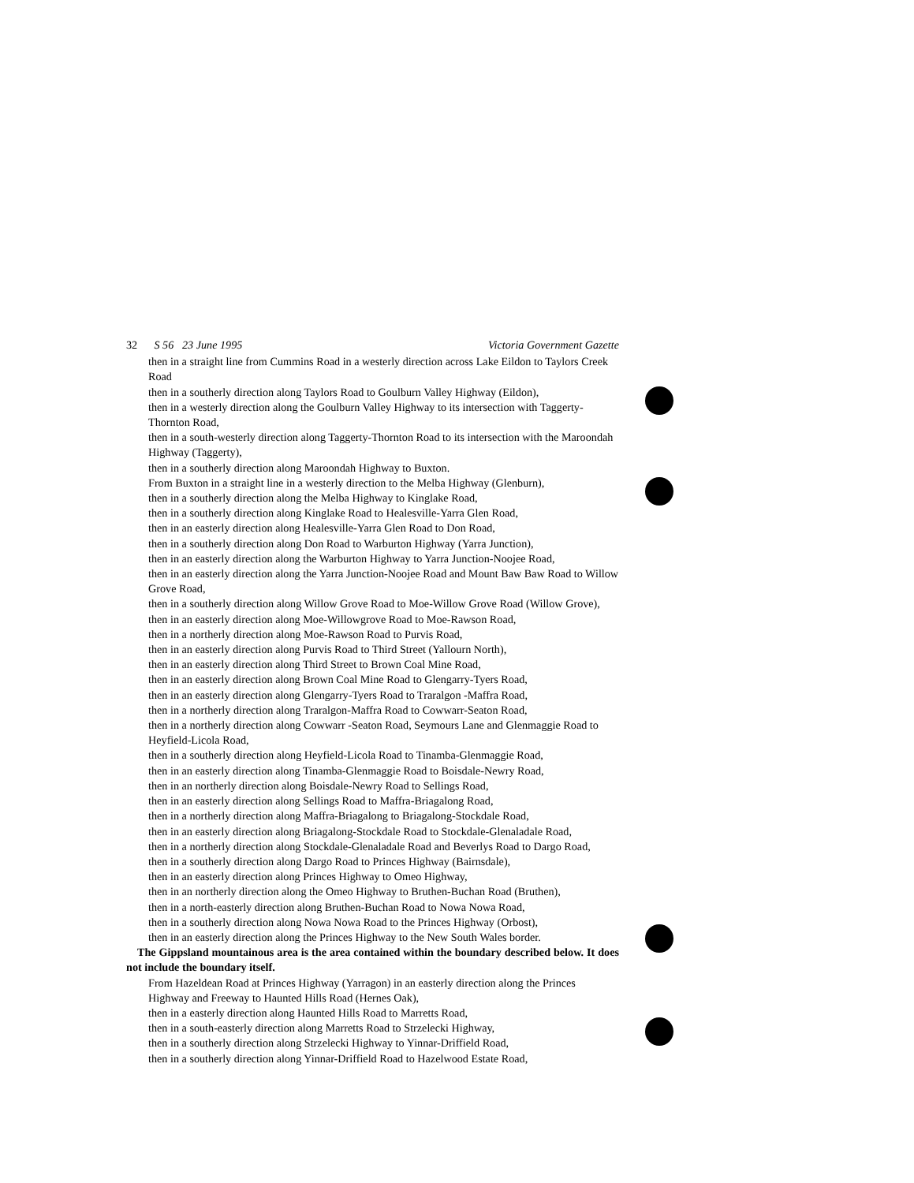32 S 56 23 June 1995 Victoria Government Gazette
then in a straight line from Cummins Road in a westerly direction across Lake Eildon to Taylors Creek Road
then in a southerly direction along Taylors Road to Goulburn Valley Highway (Eildon),
then in a westerly direction along the Goulburn Valley Highway to its intersection with Taggerty-Thornton Road,
then in a south-westerly direction along Taggerty-Thornton Road to its intersection with the Maroondah Highway (Taggerty),
then in a southerly direction along Maroondah Highway to Buxton.
From Buxton in a straight line in a westerly direction to the Melba Highway (Glenburn),
then in a southerly direction along the Melba Highway to Kinglake Road,
then in a southerly direction along Kinglake Road to Healesville-Yarra Glen Road,
then in an easterly direction along Healesville-Yarra Glen Road to Don Road,
then in a southerly direction along Don Road to Warburton Highway (Yarra Junction),
then in an easterly direction along the Warburton Highway to Yarra Junction-Noojee Road,
then in an easterly direction along the Yarra Junction-Noojee Road and Mount Baw Baw Road to Willow Grove Road,
then in a southerly direction along Willow Grove Road to Moe-Willow Grove Road (Willow Grove),
then in an easterly direction along Moe-Willowgrove Road to Moe-Rawson Road,
then in a northerly direction along Moe-Rawson Road to Purvis Road,
then in an easterly direction along Purvis Road to Third Street (Yallourn North),
then in an easterly direction along Third Street to Brown Coal Mine Road,
then in an easterly direction along Brown Coal Mine Road to Glengarry-Tyers Road,
then in an easterly direction along Glengarry-Tyers Road to Traralgon -Maffra Road,
then in a northerly direction along Traralgon-Maffra Road to Cowwarr-Seaton Road,
then in a northerly direction along Cowwarr -Seaton Road, Seymours Lane and Glenmaggie Road to Heyfield-Licola Road,
then in a southerly direction along Heyfield-Licola Road to Tinamba-Glenmaggie Road,
then in an easterly direction along Tinamba-Glenmaggie Road to Boisdale-Newry Road,
then in an northerly direction along Boisdale-Newry Road to Sellings Road,
then in an easterly direction along Sellings Road to Maffra-Briagalong Road,
then in a northerly direction along Maffra-Briagalong to Briagalong-Stockdale Road,
then in an easterly direction along Briagalong-Stockdale Road to Stockdale-Glenaladale Road,
then in a northerly direction along Stockdale-Glenaladale Road and Beverlys Road to Dargo Road,
then in a southerly direction along Dargo Road to Princes Highway (Bairnsdale),
then in an easterly direction along Princes Highway to Omeo Highway,
then in an northerly direction along the Omeo Highway to Bruthen-Buchan Road (Bruthen),
then in a north-easterly direction along Bruthen-Buchan Road to Nowa Nowa Road,
then in a southerly direction along Nowa Nowa Road to the Princes Highway (Orbost),
then in an easterly direction along the Princes Highway to the New South Wales border.
The Gippsland mountainous area is the area contained within the boundary described below. It does not include the boundary itself.
From Hazeldean Road at Princes Highway (Yarragon) in an easterly direction along the Princes Highway and Freeway to Haunted Hills Road (Hernes Oak),
then in a easterly direction along Haunted Hills Road to Marretts Road,
then in a south-easterly direction along Marretts Road to Strzelecki Highway,
then in a southerly direction along Strzelecki Highway to Yinnar-Driffield Road,
then in a southerly direction along Yinnar-Driffield Road to Hazelwood Estate Road,